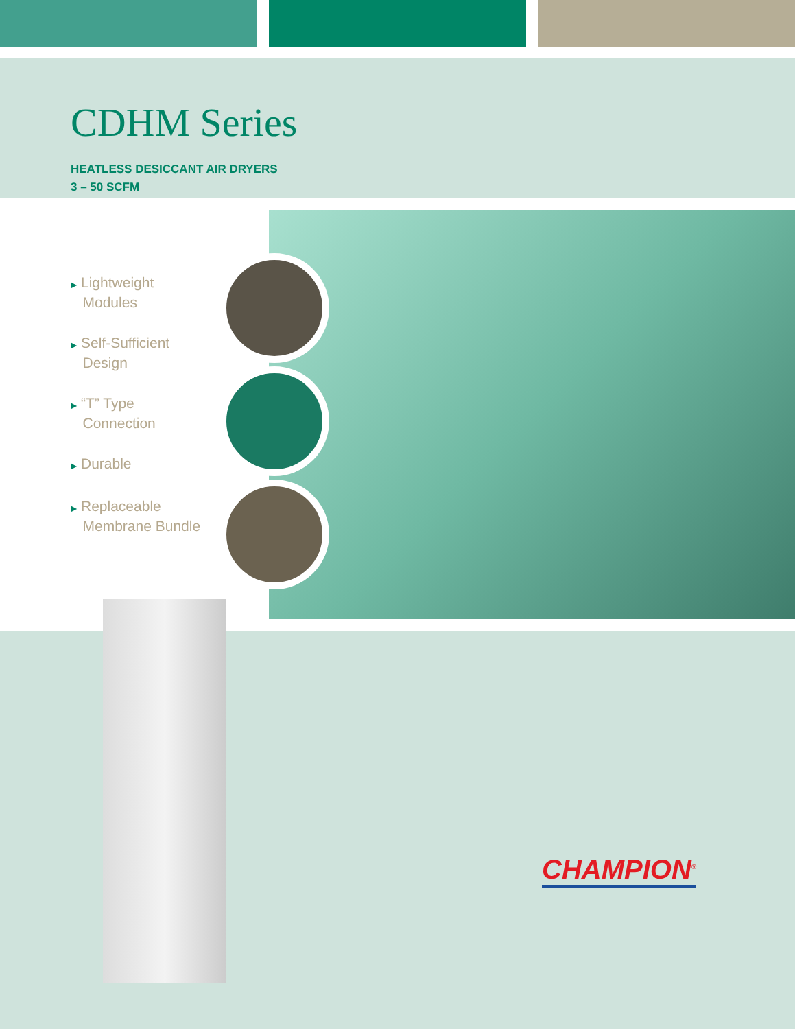CDHM Series
HEATLESS DESICCANT AIR DRYERS
3 – 50 SCFM
▶ Lightweight
Modules
▶ Self-Sufficient
Design
▶ “T” Type
Connection
▶ Durable
▶ Replaceable
Membrane Bundle
CHAMPION<sup>®</sup>